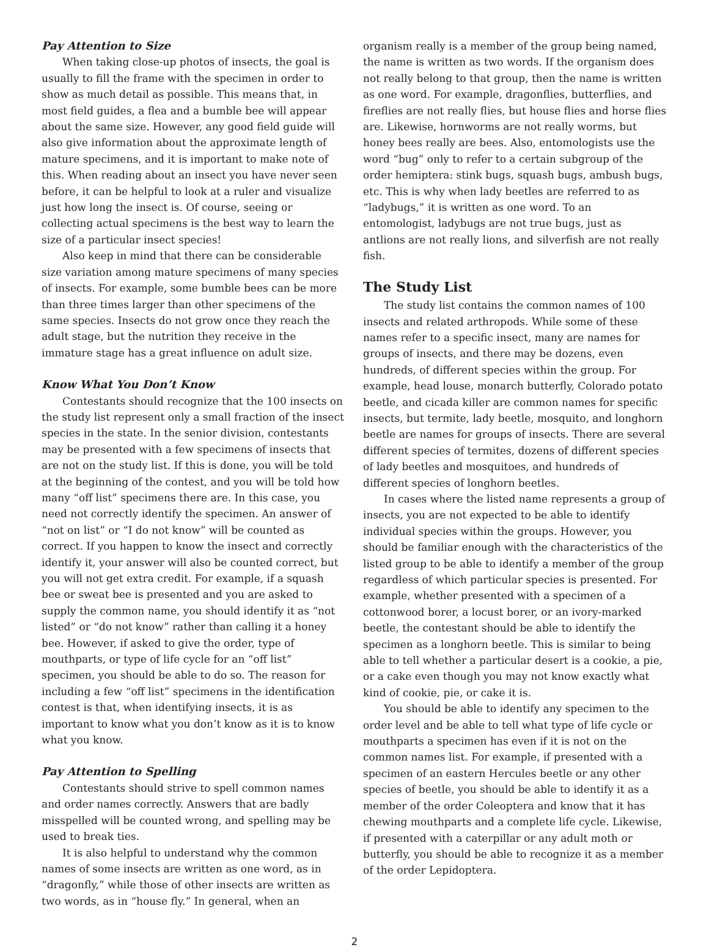Pay Attention to Size
When taking close-up photos of insects, the goal is usually to fill the frame with the specimen in order to show as much detail as possible. This means that, in most field guides, a flea and a bumble bee will appear about the same size. However, any good field guide will also give information about the approximate length of mature specimens, and it is important to make note of this. When reading about an insect you have never seen before, it can be helpful to look at a ruler and visualize just how long the insect is. Of course, seeing or collecting actual specimens is the best way to learn the size of a particular insect species!
Also keep in mind that there can be considerable size variation among mature specimens of many species of insects. For example, some bumble bees can be more than three times larger than other specimens of the same species. Insects do not grow once they reach the adult stage, but the nutrition they receive in the immature stage has a great influence on adult size.
Know What You Don’t Know
Contestants should recognize that the 100 insects on the study list represent only a small fraction of the insect species in the state. In the senior division, contestants may be presented with a few specimens of insects that are not on the study list. If this is done, you will be told at the beginning of the contest, and you will be told how many “off list” specimens there are. In this case, you need not correctly identify the specimen. An answer of “not on list” or “I do not know” will be counted as correct. If you happen to know the insect and correctly identify it, your answer will also be counted correct, but you will not get extra credit. For example, if a squash bee or sweat bee is presented and you are asked to supply the common name, you should identify it as “not listed” or “do not know” rather than calling it a honey bee. However, if asked to give the order, type of mouthparts, or type of life cycle for an “off list” specimen, you should be able to do so. The reason for including a few “off list” specimens in the identification contest is that, when identifying insects, it is as important to know what you don’t know as it is to know what you know.
Pay Attention to Spelling
Contestants should strive to spell common names and order names correctly. Answers that are badly misspelled will be counted wrong, and spelling may be used to break ties.
It is also helpful to understand why the common names of some insects are written as one word, as in “dragonfly,” while those of other insects are written as two words, as in “house fly.” In general, when an
organism really is a member of the group being named, the name is written as two words. If the organism does not really belong to that group, then the name is written as one word. For example, dragonflies, butterflies, and fireflies are not really flies, but house flies and horse flies are. Likewise, hornworms are not really worms, but honey bees really are bees. Also, entomologists use the word “bug” only to refer to a certain subgroup of the order hemiptera: stink bugs, squash bugs, ambush bugs, etc. This is why when lady beetles are referred to as “ladybugs,” it is written as one word. To an entomologist, ladybugs are not true bugs, just as antlions are not really lions, and silverfish are not really fish.
The Study List
The study list contains the common names of 100 insects and related arthropods. While some of these names refer to a specific insect, many are names for groups of insects, and there may be dozens, even hundreds, of different species within the group. For example, head louse, monarch butterfly, Colorado potato beetle, and cicada killer are common names for specific insects, but termite, lady beetle, mosquito, and longhorn beetle are names for groups of insects. There are several different species of termites, dozens of different species of lady beetles and mosquitoes, and hundreds of different species of longhorn beetles.
In cases where the listed name represents a group of insects, you are not expected to be able to identify individual species within the groups. However, you should be familiar enough with the characteristics of the listed group to be able to identify a member of the group regardless of which particular species is presented. For example, whether presented with a specimen of a cottonwood borer, a locust borer, or an ivory-marked beetle, the contestant should be able to identify the specimen as a longhorn beetle. This is similar to being able to tell whether a particular desert is a cookie, a pie, or a cake even though you may not know exactly what kind of cookie, pie, or cake it is.
You should be able to identify any specimen to the order level and be able to tell what type of life cycle or mouthparts a specimen has even if it is not on the common names list. For example, if presented with a specimen of an eastern Hercules beetle or any other species of beetle, you should be able to identify it as a member of the order Coleoptera and know that it has chewing mouthparts and a complete life cycle. Likewise, if presented with a caterpillar or any adult moth or butterfly, you should be able to recognize it as a member of the order Lepidoptera.
2